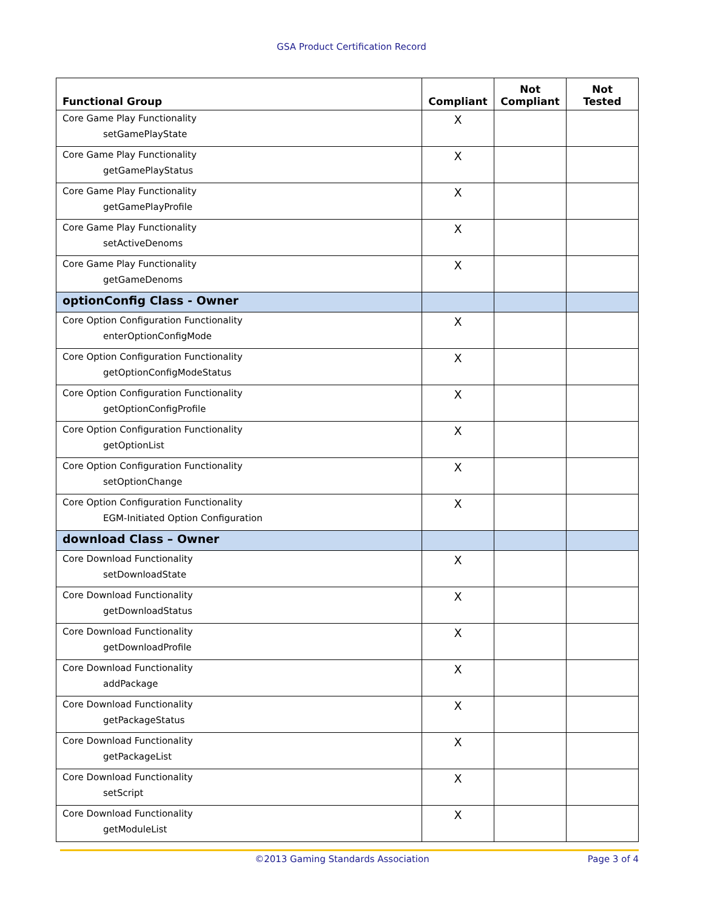GSA Product Certification Record
| Functional Group | Compliant | Not Compliant | Not Tested |
| --- | --- | --- | --- |
| Core Game Play Functionality setGamePlayState | X | | |
| Core Game Play Functionality getGamePlayStatus | X | | |
| Core Game Play Functionality getGamePlayProfile | X | | |
| Core Game Play Functionality setActiveDenoms | X | | |
| Core Game Play Functionality getGameDenoms | X | | |
| optionConfig Class - Owner | | | |
| Core Option Configuration Functionality enterOptionConfigMode | X | | |
| Core Option Configuration Functionality getOptionConfigModeStatus | X | | |
| Core Option Configuration Functionality getOptionConfigProfile | X | | |
| Core Option Configuration Functionality getOptionList | X | | |
| Core Option Configuration Functionality setOptionChange | X | | |
| Core Option Configuration Functionality EGM-Initiated Option Configuration | X | | |
| download Class – Owner | | | |
| Core Download Functionality setDownloadState | X | | |
| Core Download Functionality getDownloadStatus | X | | |
| Core Download Functionality getDownloadProfile | X | | |
| Core Download Functionality addPackage | X | | |
| Core Download Functionality getPackageStatus | X | | |
| Core Download Functionality getPackageList | X | | |
| Core Download Functionality setScript | X | | |
| Core Download Functionality getModuleList | X | | |
©2013 Gaming Standards Association Page 3 of 4